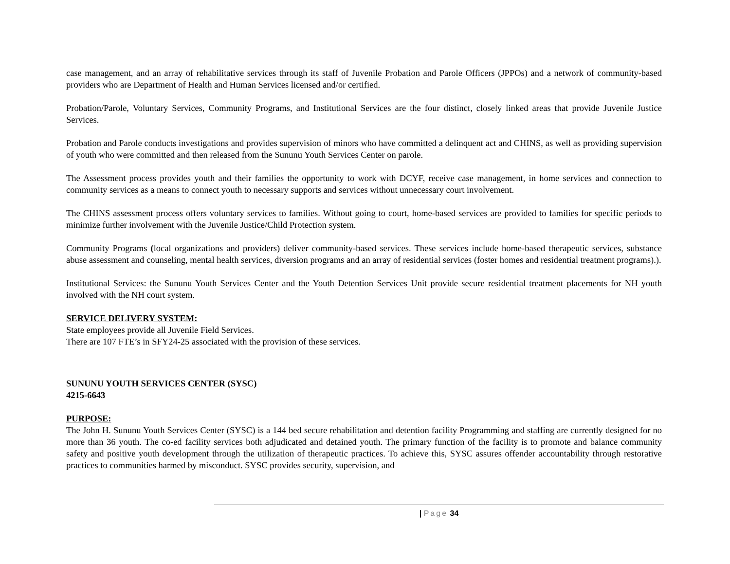case management, and an array of rehabilitative services through its staff of Juvenile Probation and Parole Officers (JPPOs) and a network of community-based providers who are Department of Health and Human Services licensed and/or certified.
Probation/Parole, Voluntary Services, Community Programs, and Institutional Services are the four distinct, closely linked areas that provide Juvenile Justice Services.
Probation and Parole conducts investigations and provides supervision of minors who have committed a delinquent act and CHINS, as well as providing supervision of youth who were committed and then released from the Sununu Youth Services Center on parole.
The Assessment process provides youth and their families the opportunity to work with DCYF, receive case management, in home services and connection to community services as a means to connect youth to necessary supports and services without unnecessary court involvement.
The CHINS assessment process offers voluntary services to families. Without going to court, home-based services are provided to families for specific periods to minimize further involvement with the Juvenile Justice/Child Protection system.
Community Programs (local organizations and providers) deliver community-based services. These services include home-based therapeutic services, substance abuse assessment and counseling, mental health services, diversion programs and an array of residential services (foster homes and residential treatment programs).).
Institutional Services: the Sununu Youth Services Center and the Youth Detention Services Unit provide secure residential treatment placements for NH youth involved with the NH court system.
SERVICE DELIVERY SYSTEM:
State employees provide all Juvenile Field Services.
There are 107 FTE’s in SFY24-25 associated with the provision of these services.
SUNUNU YOUTH SERVICES CENTER (SYSC)
4215-6643
PURPOSE:
The John H. Sununu Youth Services Center (SYSC) is a 144 bed secure rehabilitation and detention facility Programming and staffing are currently designed for no more than 36 youth. The co-ed facility services both adjudicated and detained youth. The primary function of the facility is to promote and balance community safety and positive youth development through the utilization of therapeutic practices. To achieve this, SYSC assures offender accountability through restorative practices to communities harmed by misconduct. SYSC provides security, supervision, and
| Page 34